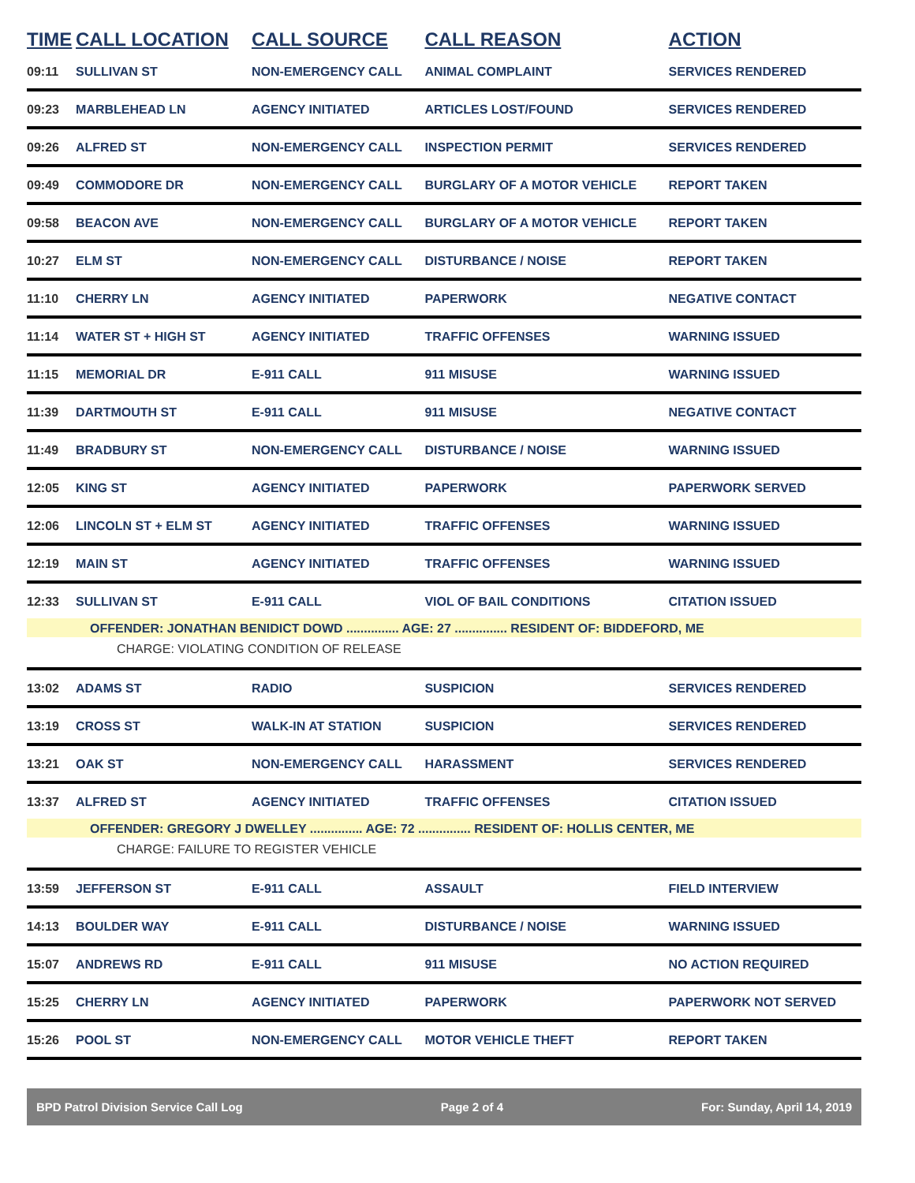| TIME | CALL LOCATION | CALL SOURCE | CALL REASON | ACTION |
| --- | --- | --- | --- | --- |
| 09:11 | SULLIVAN ST | NON-EMERGENCY CALL | ANIMAL COMPLAINT | SERVICES RENDERED |
| 09:23 | MARBLEHEAD LN | AGENCY INITIATED | ARTICLES LOST/FOUND | SERVICES RENDERED |
| 09:26 | ALFRED ST | NON-EMERGENCY CALL | INSPECTION PERMIT | SERVICES RENDERED |
| 09:49 | COMMODORE DR | NON-EMERGENCY CALL | BURGLARY OF A MOTOR VEHICLE | REPORT TAKEN |
| 09:58 | BEACON AVE | NON-EMERGENCY CALL | BURGLARY OF A MOTOR VEHICLE | REPORT TAKEN |
| 10:27 | ELM ST | NON-EMERGENCY CALL | DISTURBANCE / NOISE | REPORT TAKEN |
| 11:10 | CHERRY LN | AGENCY INITIATED | PAPERWORK | NEGATIVE CONTACT |
| 11:14 | WATER ST + HIGH ST | AGENCY INITIATED | TRAFFIC OFFENSES | WARNING ISSUED |
| 11:15 | MEMORIAL DR | E-911 CALL | 911 MISUSE | WARNING ISSUED |
| 11:39 | DARTMOUTH ST | E-911 CALL | 911 MISUSE | NEGATIVE CONTACT |
| 11:49 | BRADBURY ST | NON-EMERGENCY CALL | DISTURBANCE / NOISE | WARNING ISSUED |
| 12:05 | KING ST | AGENCY INITIATED | PAPERWORK | PAPERWORK SERVED |
| 12:06 | LINCOLN ST + ELM ST | AGENCY INITIATED | TRAFFIC OFFENSES | WARNING ISSUED |
| 12:19 | MAIN ST | AGENCY INITIATED | TRAFFIC OFFENSES | WARNING ISSUED |
| 12:33 | SULLIVAN ST | E-911 CALL | VIOL OF BAIL CONDITIONS | CITATION ISSUED |
| OFFENDER: JONATHAN BENIDICT DOWD ............... AGE: 27 ............... RESIDENT OF: BIDDEFORD, ME | | | | |
| CHARGE: VIOLATING CONDITION OF RELEASE | | | | |
| 13:02 | ADAMS ST | RADIO | SUSPICION | SERVICES RENDERED |
| 13:19 | CROSS ST | WALK-IN AT STATION | SUSPICION | SERVICES RENDERED |
| 13:21 | OAK ST | NON-EMERGENCY CALL | HARASSMENT | SERVICES RENDERED |
| 13:37 | ALFRED ST | AGENCY INITIATED | TRAFFIC OFFENSES | CITATION ISSUED |
| OFFENDER: GREGORY J DWELLEY ............... AGE: 72 ............... RESIDENT OF: HOLLIS CENTER, ME | | | | |
| CHARGE: FAILURE TO REGISTER VEHICLE | | | | |
| 13:59 | JEFFERSON ST | E-911 CALL | ASSAULT | FIELD INTERVIEW |
| 14:13 | BOULDER WAY | E-911 CALL | DISTURBANCE / NOISE | WARNING ISSUED |
| 15:07 | ANDREWS RD | E-911 CALL | 911 MISUSE | NO ACTION REQUIRED |
| 15:25 | CHERRY LN | AGENCY INITIATED | PAPERWORK | PAPERWORK NOT SERVED |
| 15:26 | POOL ST | NON-EMERGENCY CALL | MOTOR VEHICLE THEFT | REPORT TAKEN |
BPD Patrol Division Service Call Log Page 2 of 4 For: Sunday, April 14, 2019